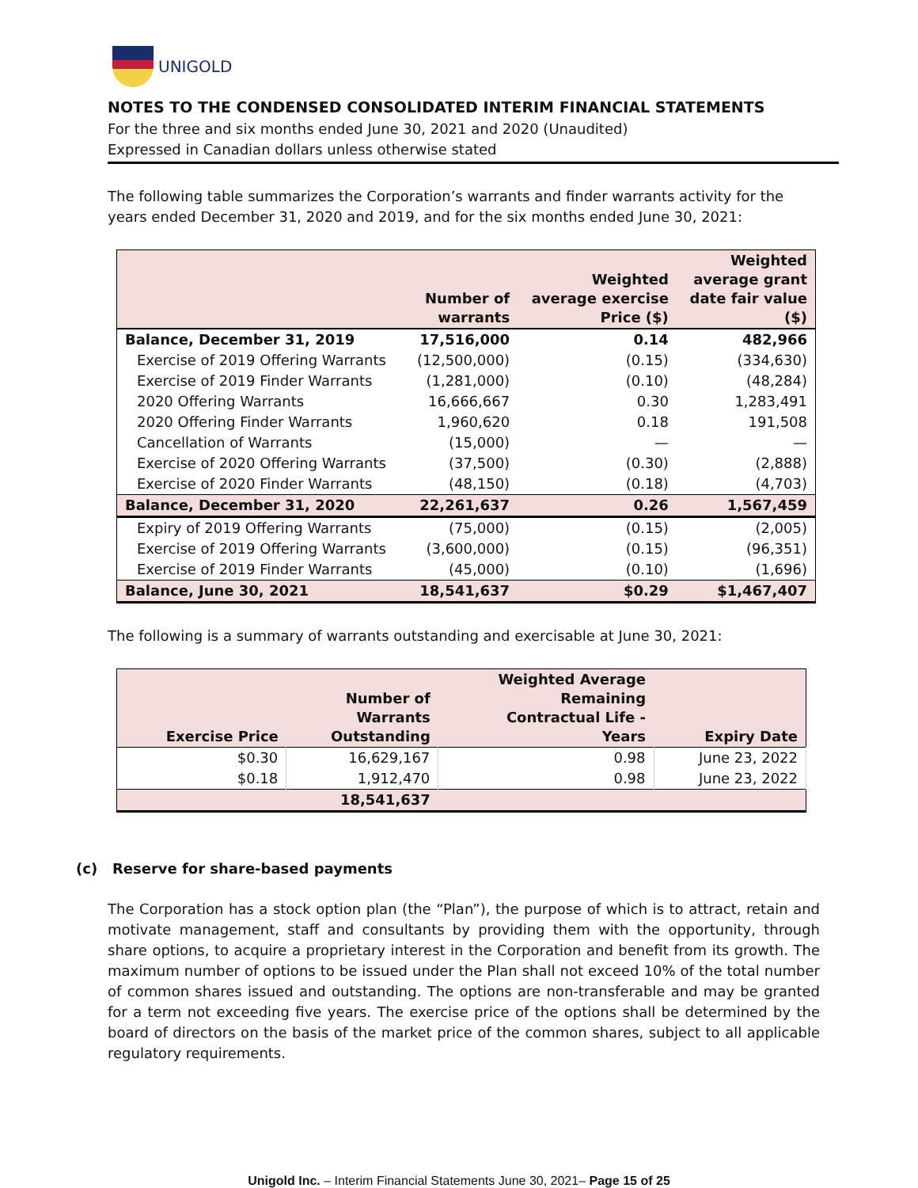UNIGOLD
NOTES TO THE CONDENSED CONSOLIDATED INTERIM FINANCIAL STATEMENTS
For the three and six months ended June 30, 2021 and 2020 (Unaudited)
Expressed in Canadian dollars unless otherwise stated
The following table summarizes the Corporation’s warrants and finder warrants activity for the years ended December 31, 2020 and 2019, and for the six months ended June 30, 2021:
| | Number of warrants | Weighted average exercise Price ($) | Weighted average grant date fair value ($) |
| --- | --- | --- | --- |
| Balance, December 31, 2019 | 17,516,000 | 0.14 | 482,966 |
| Exercise of 2019 Offering Warrants | (12,500,000) | (0.15) | (334,630) |
| Exercise of 2019 Finder Warrants | (1,281,000) | (0.10) | (48,284) |
| 2020 Offering Warrants | 16,666,667 | 0.30 | 1,283,491 |
| 2020 Offering Finder Warrants | 1,960,620 | 0.18 | 191,508 |
| Cancellation of Warrants | (15,000) | — | — |
| Exercise of 2020 Offering Warrants | (37,500) | (0.30) | (2,888) |
| Exercise of 2020 Finder Warrants | (48,150) | (0.18) | (4,703) |
| Balance, December 31, 2020 | 22,261,637 | 0.26 | 1,567,459 |
| Expiry of 2019 Offering Warrants | (75,000) | (0.15) | (2,005) |
| Exercise of 2019 Offering Warrants | (3,600,000) | (0.15) | (96,351) |
| Exercise of 2019 Finder Warrants | (45,000) | (0.10) | (1,696) |
| Balance, June 30, 2021 | 18,541,637 | $0.29 | $1,467,407 |
The following is a summary of warrants outstanding and exercisable at June 30, 2021:
| Exercise Price | Number of Warrants Outstanding | Weighted Average Remaining Contractual Life - Years | Expiry Date |
| --- | --- | --- | --- |
| $0.30 | 16,629,167 | 0.98 | June 23, 2022 |
| $0.18 | 1,912,470 | 0.98 | June 23, 2022 |
| | 18,541,637 | | |
(c) Reserve for share-based payments
The Corporation has a stock option plan (the “Plan”), the purpose of which is to attract, retain and motivate management, staff and consultants by providing them with the opportunity, through share options, to acquire a proprietary interest in the Corporation and benefit from its growth. The maximum number of options to be issued under the Plan shall not exceed 10% of the total number of common shares issued and outstanding. The options are non-transferable and may be granted for a term not exceeding five years. The exercise price of the options shall be determined by the board of directors on the basis of the market price of the common shares, subject to all applicable regulatory requirements.
Unigold Inc. – Interim Financial Statements June 30, 2021– Page 15 of 25